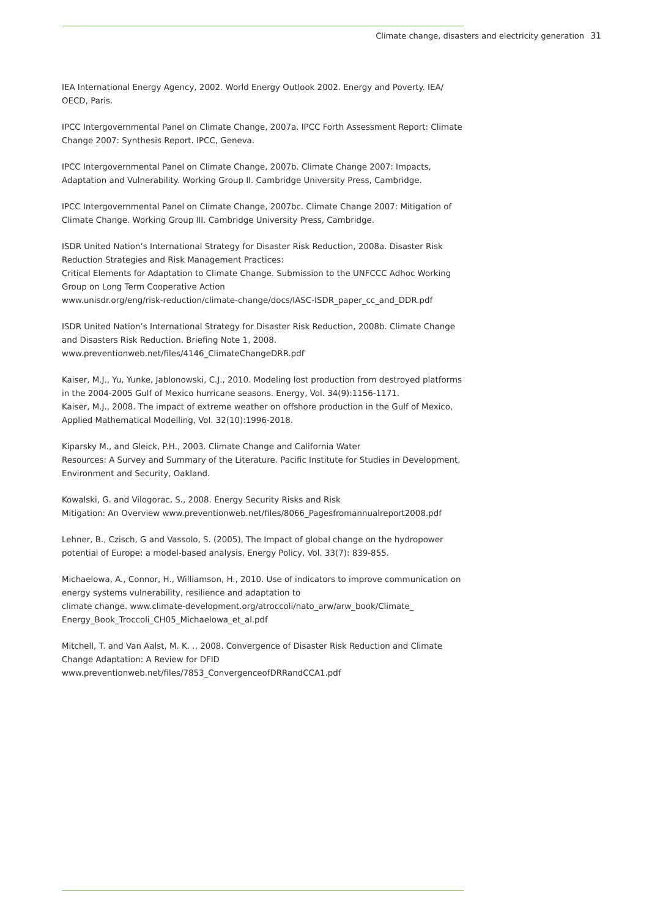Climate change, disasters and electricity generation 31
IEA International Energy Agency, 2002. World Energy Outlook 2002. Energy and Poverty. IEA/ OECD, Paris.
IPCC Intergovernmental Panel on Climate Change, 2007a. IPCC Forth Assessment Report: Climate Change 2007: Synthesis Report. IPCC, Geneva.
IPCC Intergovernmental Panel on Climate Change, 2007b. Climate Change 2007: Impacts, Adaptation and Vulnerability. Working Group II. Cambridge University Press, Cambridge.
IPCC Intergovernmental Panel on Climate Change, 2007bc. Climate Change 2007: Mitigation of Climate Change. Working Group III. Cambridge University Press, Cambridge.
ISDR United Nation’s International Strategy for Disaster Risk Reduction, 2008a. Disaster Risk Reduction Strategies and Risk Management Practices:
Critical Elements for Adaptation to Climate Change. Submission to the UNFCCC Adhoc Working Group on Long Term Cooperative Action
www.unisdr.org/eng/risk-reduction/climate-change/docs/IASC-ISDR_paper_cc_and_DDR.pdf
ISDR United Nation’s International Strategy for Disaster Risk Reduction, 2008b. Climate Change and Disasters Risk Reduction. Briefing Note 1, 2008.
www.preventionweb.net/files/4146_ClimateChangeDRR.pdf
Kaiser, M.J., Yu, Yunke, Jablonowski, C.J., 2010. Modeling lost production from destroyed platforms in the 2004-2005 Gulf of Mexico hurricane seasons. Energy, Vol. 34(9):1156-1171.
Kaiser, M.J., 2008. The impact of extreme weather on offshore production in the Gulf of Mexico, Applied Mathematical Modelling, Vol. 32(10):1996-2018.
Kiparsky M., and Gleick, P.H., 2003. Climate Change and California Water
Resources: A Survey and Summary of the Literature. Pacific Institute for Studies in Development, Environment and Security, Oakland.
Kowalski, G. and Vilogorac, S., 2008. Energy Security Risks and Risk
Mitigation: An Overview www.preventionweb.net/files/8066_Pagesfromannualreport2008.pdf
Lehner, B., Czisch, G and Vassolo, S. (2005), The Impact of global change on the hydropower potential of Europe: a model-based analysis, Energy Policy, Vol. 33(7): 839-855.
Michaelowa, A., Connor, H., Williamson, H., 2010. Use of indicators to improve communication on energy systems vulnerability, resilience and adaptation to
climate change. www.climate-development.org/atroccoli/nato_arw/arw_book/Climate_ Energy_Book_Troccoli_CH05_Michaelowa_et_al.pdf
Mitchell, T. and Van Aalst, M. K. ., 2008. Convergence of Disaster Risk Reduction and Climate Change Adaptation: A Review for DFID
www.preventionweb.net/files/7853_ConvergenceofDRRandCCA1.pdf